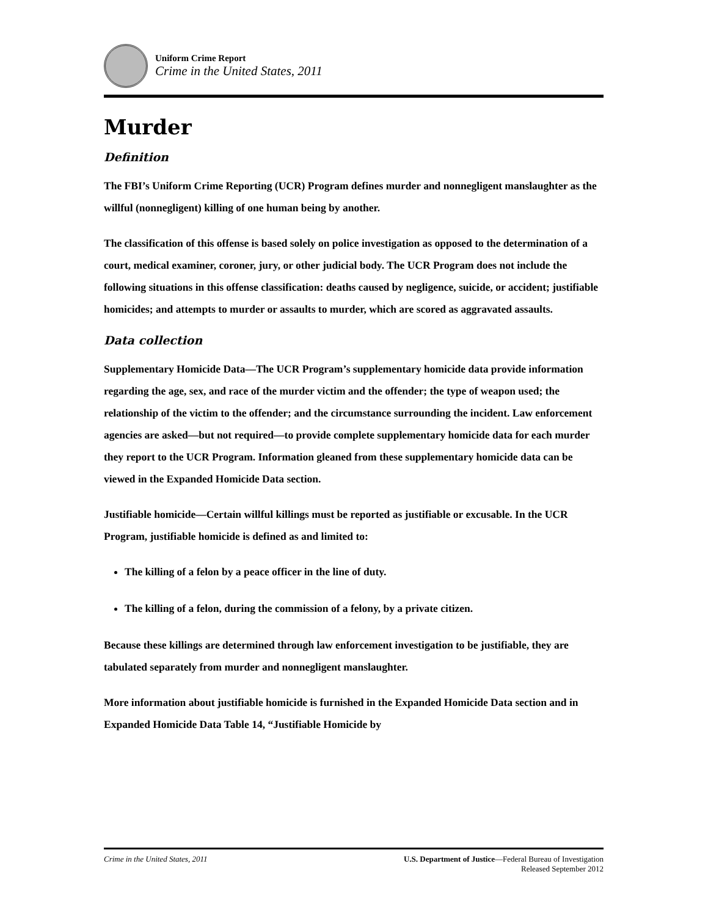Uniform Crime Report
Crime in the United States, 2011
Murder
Definition
The FBI’s Uniform Crime Reporting (UCR) Program defines murder and nonnegligent manslaughter as the willful (nonnegligent) killing of one human being by another.
The classification of this offense is based solely on police investigation as opposed to the determination of a court, medical examiner, coroner, jury, or other judicial body. The UCR Program does not include the following situations in this offense classification: deaths caused by negligence, suicide, or accident; justifiable homicides; and attempts to murder or assaults to murder, which are scored as aggravated assaults.
Data collection
Supplementary Homicide Data—The UCR Program’s supplementary homicide data provide information regarding the age, sex, and race of the murder victim and the offender; the type of weapon used; the relationship of the victim to the offender; and the circumstance surrounding the incident. Law enforcement agencies are asked—but not required—to provide complete supplementary homicide data for each murder they report to the UCR Program. Information gleaned from these supplementary homicide data can be viewed in the Expanded Homicide Data section.
Justifiable homicide—Certain willful killings must be reported as justifiable or excusable. In the UCR Program, justifiable homicide is defined as and limited to:
The killing of a felon by a peace officer in the line of duty.
The killing of a felon, during the commission of a felony, by a private citizen.
Because these killings are determined through law enforcement investigation to be justifiable, they are tabulated separately from murder and nonnegligent manslaughter.
More information about justifiable homicide is furnished in the Expanded Homicide Data section and in Expanded Homicide Data Table 14, “Justifiable Homicide by
Crime in the United States, 2011
U.S. Department of Justice—Federal Bureau of Investigation
Released September 2012